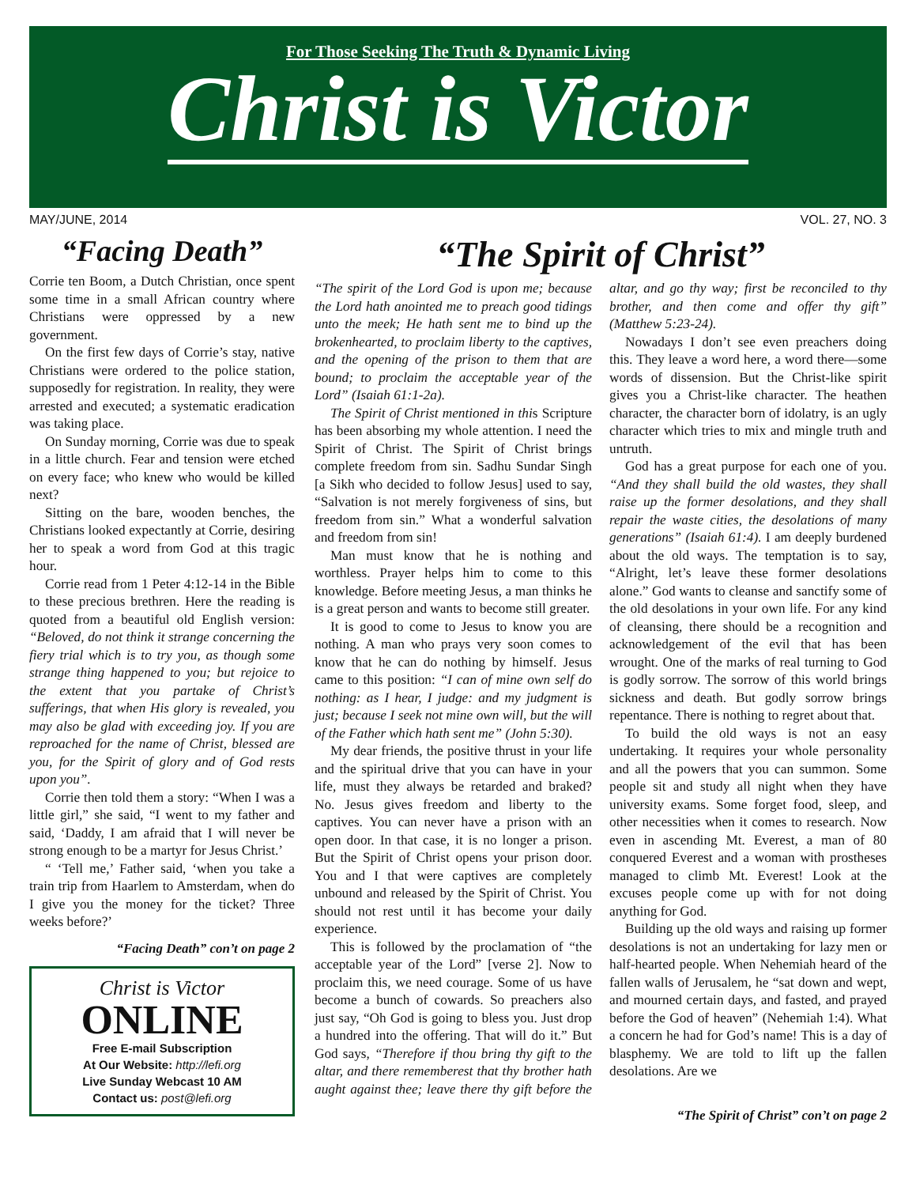For Those Seeking The Truth & Dynamic Living
Christ is Victor
MAY/JUNE, 2014 VOL. 27, NO. 3
“Facing Death”
Corrie ten Boom, a Dutch Christian, once spent some time in a small African country where Christians were oppressed by a new government.
On the first few days of Corrie’s stay, native Christians were ordered to the police station, supposedly for registration. In reality, they were arrested and executed; a systematic eradication was taking place.
On Sunday morning, Corrie was due to speak in a little church. Fear and tension were etched on every face; who knew who would be killed next?
Sitting on the bare, wooden benches, the Christians looked expectantly at Corrie, desiring her to speak a word from God at this tragic hour.
Corrie read from 1 Peter 4:12-14 in the Bible to these precious brethren. Here the reading is quoted from a beautiful old English version: “Beloved, do not think it strange concerning the fiery trial which is to try you, as though some strange thing happened to you; but rejoice to the extent that you partake of Christ’s sufferings, that when His glory is revealed, you may also be glad with exceeding joy. If you are reproached for the name of Christ, blessed are you, for the Spirit of glory and of God rests upon you”.
Corrie then told them a story: “When I was a little girl,” she said, “I went to my father and said, ‘Daddy, I am afraid that I will never be strong enough to be a martyr for Jesus Christ.’
“ ‘Tell me,’ Father said, ‘when you take a train trip from Haarlem to Amsterdam, when do I give you the money for the ticket? Three weeks before?’
“Facing Death” con’t on page 2
Christ is Victor
ONLINE
Free E-mail Subscription
At Our Website: http://lefi.org
Live Sunday Webcast 10 AM
Contact us: post@lefi.org
“The Spirit of Christ”
“The spirit of the Lord God is upon me; because the Lord hath anointed me to preach good tidings unto the meek; He hath sent me to bind up the brokenhearted, to proclaim liberty to the captives, and the opening of the prison to them that are bound; to proclaim the acceptable year of the Lord” (Isaiah 61:1-2a).
The Spirit of Christ mentioned in this Scripture has been absorbing my whole attention. I need the Spirit of Christ. The Spirit of Christ brings complete freedom from sin. Sadhu Sundar Singh [a Sikh who decided to follow Jesus] used to say, “Salvation is not merely forgiveness of sins, but freedom from sin.” What a wonderful salvation and freedom from sin!
Man must know that he is nothing and worthless. Prayer helps him to come to this knowledge. Before meeting Jesus, a man thinks he is a great person and wants to become still greater.
It is good to come to Jesus to know you are nothing. A man who prays very soon comes to know that he can do nothing by himself. Jesus came to this position: “I can of mine own self do nothing: as I hear, I judge: and my judgment is just; because I seek not mine own will, but the will of the Father which hath sent me” (John 5:30).
My dear friends, the positive thrust in your life and the spiritual drive that you can have in your life, must they always be retarded and braked? No. Jesus gives freedom and liberty to the captives. You can never have a prison with an open door. In that case, it is no longer a prison. But the Spirit of Christ opens your prison door. You and I that were captives are completely unbound and released by the Spirit of Christ. You should not rest until it has become your daily experience.
This is followed by the proclamation of “the acceptable year of the Lord” [verse 2]. Now to proclaim this, we need courage. Some of us have become a bunch of cowards. So preachers also just say, “Oh God is going to bless you. Just drop a hundred into the offering. That will do it.” But God says, “Therefore if thou bring thy gift to the altar, and there remember­est that thy brother hath aught against thee; leave there thy gift before the altar, and go thy way; first be reconciled to thy brother, and then come and offer thy gift” (Matthew 5:23-24).
Nowadays I don’t see even preachers doing this. They leave a word here, a word there—some words of dissension. But the Christ-like spirit gives you a Christ-like character. The heathen character, the character born of idolatry, is an ugly character which tries to mix and mingle truth and untruth.
God has a great purpose for each one of you. “And they shall build the old wastes, they shall raise up the former desolations, and they shall repair the waste cities, the desolations of many generations” (Isaiah 61:4). I am deeply burdened about the old ways. The temptation is to say, “Alright, let’s leave these former desolations alone.” God wants to cleanse and sanctify some of the old desolations in your own life. For any kind of cleansing, there should be a recognition and acknowledgement of the evil that has been wrought. One of the marks of real turning to God is godly sorrow. The sorrow of this world brings sickness and death. But godly sorrow brings repentance. There is nothing to regret about that.
To build the old ways is not an easy undertaking. It requires your whole personality and all the powers that you can summon. Some people sit and study all night when they have university exams. Some forget food, sleep, and other necessities when it comes to research. Now even in ascending Mt. Everest, a man of 80 conquered Everest and a woman with prostheses managed to climb Mt. Everest! Look at the excuses people come up with for not doing anything for God.
Building up the old ways and raising up former desolations is not an undertaking for lazy men or half-hearted people. When Nehemiah heard of the fallen walls of Jerusalem, he “sat down and wept, and mourned certain days, and fasted, and prayed before the God of heaven” (Nehemiah 1:4). What a concern he had for God’s name! This is a day of blasphemy. We are told to lift up the fallen desolations. Are we
“The Spirit of Christ” con’t on page 2